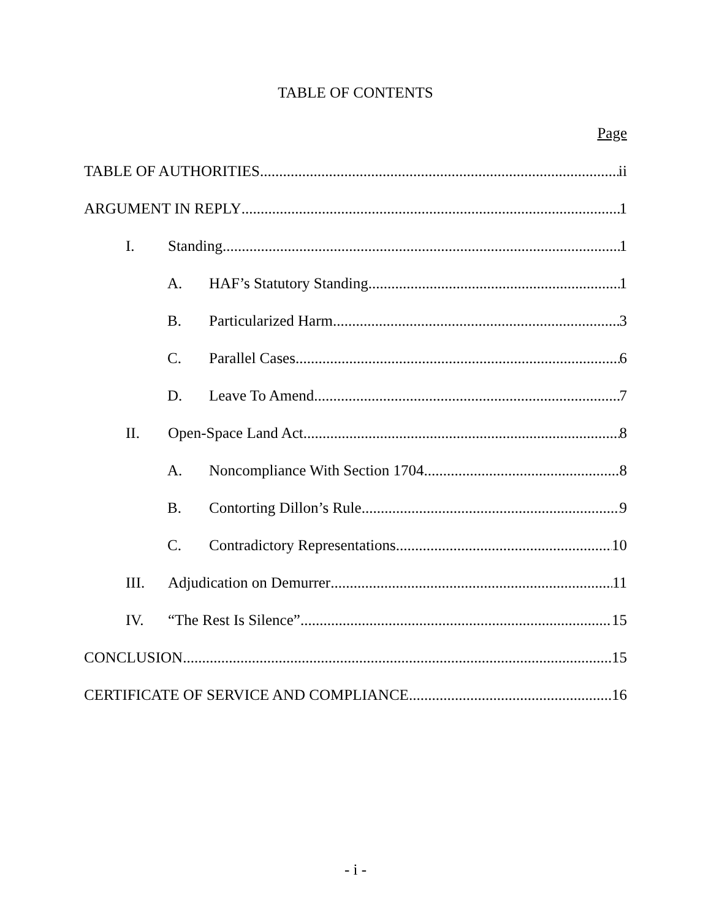TABLE OF CONTENTS
Page
TABLE OF AUTHORITIES ii
ARGUMENT IN REPLY 1
I. Standing 1
A. HAF’s Statutory Standing 1
B. Particularized Harm 3
C. Parallel Cases 6
D. Leave To Amend 7
II. Open-Space Land Act 8
A. Noncompliance With Section 1704 8
B. Contorting Dillon’s Rule 9
C. Contradictory Representations 10
III. Adjudication on Demurrer 11
IV. “The Rest Is Silence” 15
CONCLUSION 15
CERTIFICATE OF SERVICE AND COMPLIANCE 16
- i -